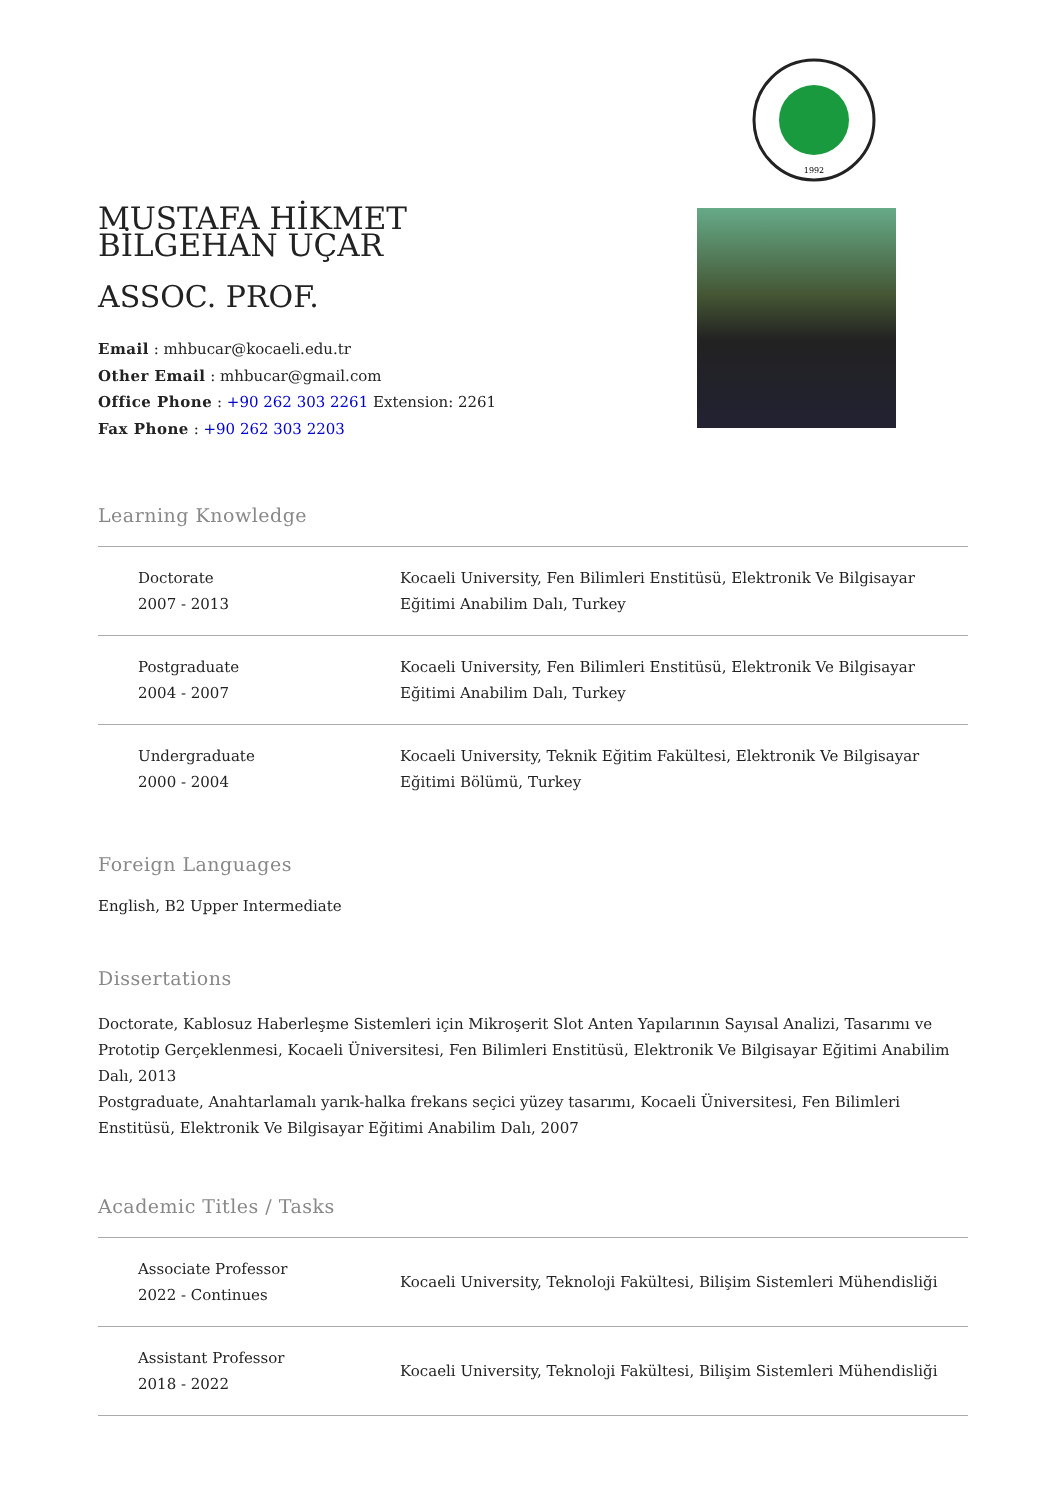1992
MUSTAFA HİKMET BİLGEHAN UÇAR
ASSOC. PROF.
Email : mhbucar@kocaeli.edu.tr
Other Email : mhbucar@gmail.com
Office Phone : +90 262 303 2261 Extension: 2261
Fax Phone : +90 262 303 2203
Learning Knowledge
| Doctorate 2007 - 2013 | Kocaeli University, Fen Bilimleri Enstitüsü, Elektronik Ve Bilgisayar Eğitimi Anabilim Dalı, Turkey |
| Postgraduate 2004 - 2007 | Kocaeli University, Fen Bilimleri Enstitüsü, Elektronik Ve Bilgisayar Eğitimi Anabilim Dalı, Turkey |
| Undergraduate 2000 - 2004 | Kocaeli University, Teknik Eğitim Fakültesi, Elektronik Ve Bilgisayar Eğitimi Bölümü, Turkey |
Foreign Languages
English, B2 Upper Intermediate
Dissertations
Doctorate, Kablosuz Haberleşme Sistemleri için Mikroşerit Slot Anten Yapılarının Sayısal Analizi, Tasarımı ve Prototip Gerçeklenmesi, Kocaeli Üniversitesi, Fen Bilimleri Enstitüsü, Elektronik Ve Bilgisayar Eğitimi Anabilim Dalı, 2013
Postgraduate, Anahtarlamalı yarık-halka frekans seçici yüzey tasarımı, Kocaeli Üniversitesi, Fen Bilimleri Enstitüsü, Elektronik Ve Bilgisayar Eğitimi Anabilim Dalı, 2007
Academic Titles / Tasks
| Associate Professor 2022 - Continues | Kocaeli University, Teknoloji Fakültesi, Bilişim Sistemleri Mühendisliği |
| Assistant Professor 2018 - 2022 | Kocaeli University, Teknoloji Fakültesi, Bilişim Sistemleri Mühendisliği |